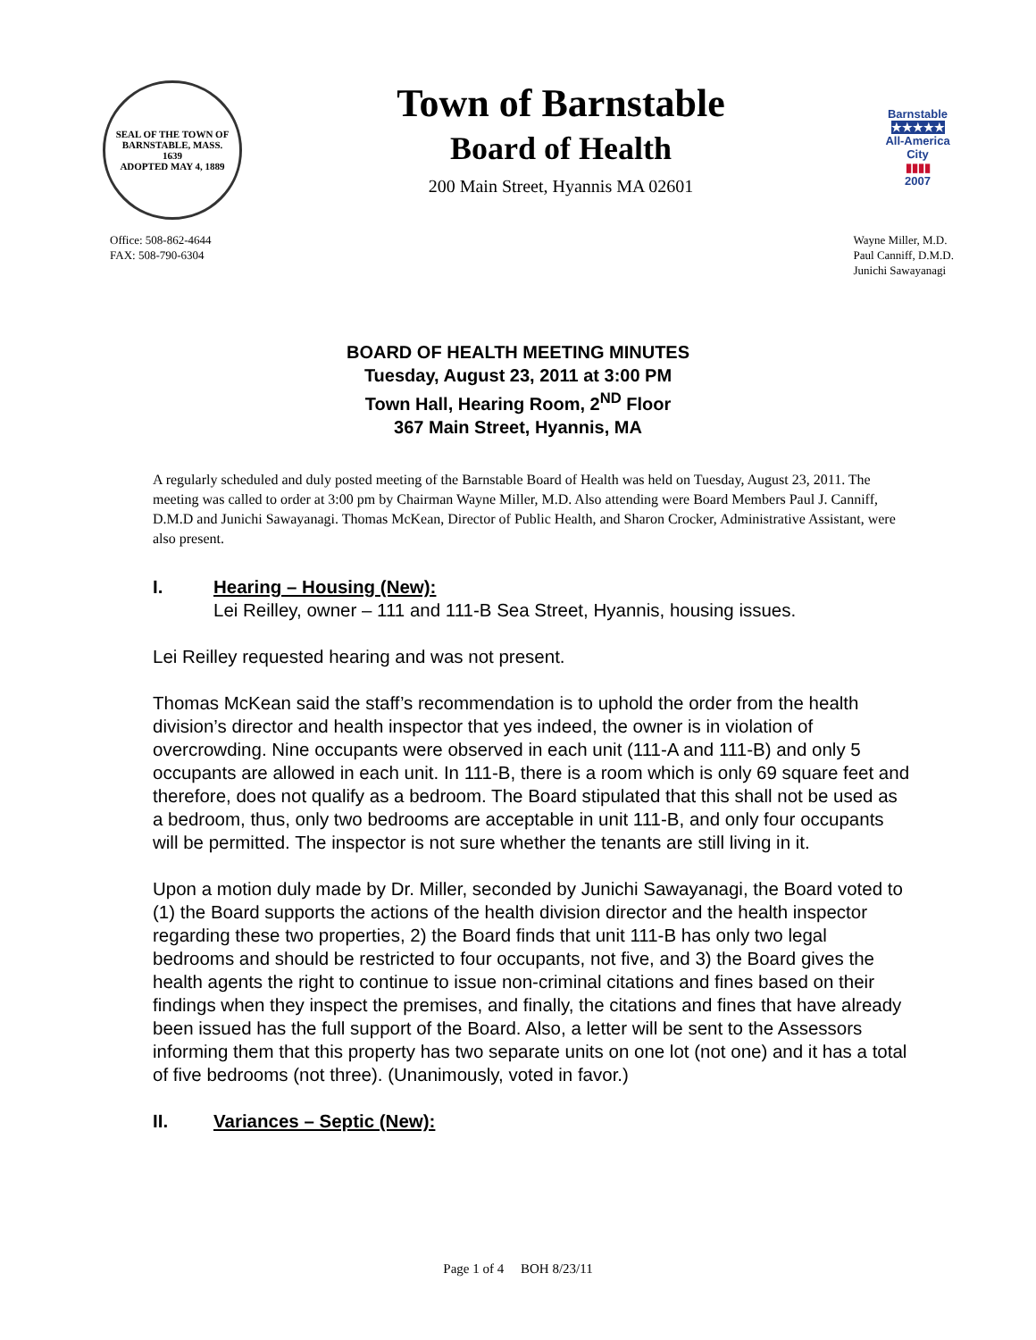SEAL OF THE TOWN OF
BARNSTABLE, MASS.
1639
ADOPTED MAY 4, 1889
Town of Barnstable
Board of Health
200 Main Street, Hyannis MA 02601
Barnstable
★★★★★
All-America City
▮▮▮▮
2007
Office: 508-862-4644
FAX: 508-790-6304
Wayne Miller, M.D.
Paul Canniff, D.M.D.
Junichi Sawayanagi
BOARD OF HEALTH MEETING MINUTES
Tuesday, August 23, 2011 at 3:00 PM
Town Hall, Hearing Room, 2<sup>ND</sup> Floor
367 Main Street, Hyannis, MA
A regularly scheduled and duly posted meeting of the Barnstable Board of Health was held on Tuesday, August 23, 2011. The meeting was called to order at 3:00 pm by Chairman Wayne Miller, M.D. Also attending were Board Members Paul J. Canniff, D.M.D and Junichi Sawayanagi. Thomas McKean, Director of Public Health, and Sharon Crocker, Administrative Assistant, were also present.
I. Hearing – Housing (New):
Lei Reilley, owner – 111 and 111-B Sea Street, Hyannis, housing issues.
Lei Reilley requested hearing and was not present.
Thomas McKean said the staff’s recommendation is to uphold the order from the health division’s director and health inspector that yes indeed, the owner is in violation of overcrowding. Nine occupants were observed in each unit (111-A and 111-B) and only 5 occupants are allowed in each unit. In 111-B, there is a room which is only 69 square feet and therefore, does not qualify as a bedroom. The Board stipulated that this shall not be used as a bedroom, thus, only two bedrooms are acceptable in unit 111-B, and only four occupants will be permitted. The inspector is not sure whether the tenants are still living in it.
Upon a motion duly made by Dr. Miller, seconded by Junichi Sawayanagi, the Board voted to (1) the Board supports the actions of the health division director and the health inspector regarding these two properties, 2) the Board finds that unit 111-B has only two legal bedrooms and should be restricted to four occupants, not five, and 3) the Board gives the health agents the right to continue to issue non-criminal citations and fines based on their findings when they inspect the premises, and finally, the citations and fines that have already been issued has the full support of the Board. Also, a letter will be sent to the Assessors informing them that this property has two separate units on one lot (not one) and it has a total of five bedrooms (not three). (Unanimously, voted in favor.)
II. Variances – Septic (New):
Page 1 of 4 BOH 8/23/11